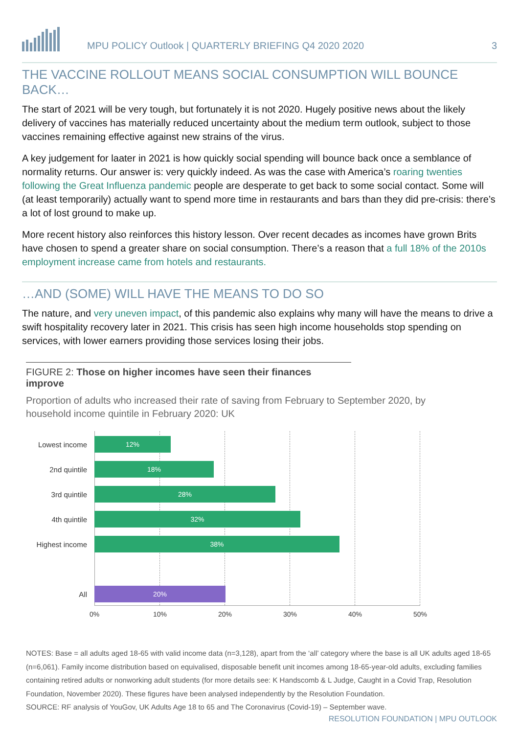MPU POLICY Outlook | QUARTERLY BRIEFING Q4 2020 2020
3
THE VACCINE ROLLOUT MEANS SOCIAL CONSUMPTION WILL BOUNCE BACK…
The start of 2021 will be very tough, but fortunately it is not 2020. Hugely positive news about the likely delivery of vaccines has materially reduced uncertainty about the medium term outlook, subject to those vaccines remaining effective against new strains of the virus.
A key judgement for laater in 2021 is how quickly social spending will bounce back once a semblance of normality returns. Our answer is: very quickly indeed. As was the case with America’s roaring twenties following the Great Influenza pandemic people are desperate to get back to some social contact. Some will (at least temporarily) actually want to spend more time in restaurants and bars than they did pre-crisis: there’s a lot of lost ground to make up.
More recent history also reinforces this history lesson. Over recent decades as incomes have grown Brits have chosen to spend a greater share on social consumption. There’s a reason that a full 18% of the 2010s employment increase came from hotels and restaurants.
…AND (SOME) WILL HAVE THE MEANS TO DO SO
The nature, and very uneven impact, of this pandemic also explains why many will have the means to drive a swift hospitality recovery later in 2021. This crisis has seen high income households stop spending on services, with lower earners providing those services losing their jobs.
FIGURE 2: Those on higher incomes have seen their finances improve
Proportion of adults who increased their rate of saving from February to September 2020, by household income quintile in February 2020: UK
Lowest income
12%
2nd quintile
18%
3rd quintile
28%
4th quintile
32%
Highest income
38%
All
20%
0% 10% 20% 30% 40% 50%
NOTES: Base = all adults aged 18-65 with valid income data (n=3,128), apart from the ‘all’ category where the base is all UK adults aged 18-65 (n=6,061). Family income distribution based on equivalised, disposable benefit unit incomes among 18-65-year-old adults, excluding families containing retired adults or nonworking adult students (for more details see: K Handscomb & L Judge, Caught in a Covid Trap, Resolution Foundation, November 2020). These figures have been analysed independently by the Resolution Foundation.
SOURCE: RF analysis of YouGov, UK Adults Age 18 to 65 and The Coronavirus (Covid-19) – September wave.
RESOLUTION FOUNDATION | MPU OUTLOOK